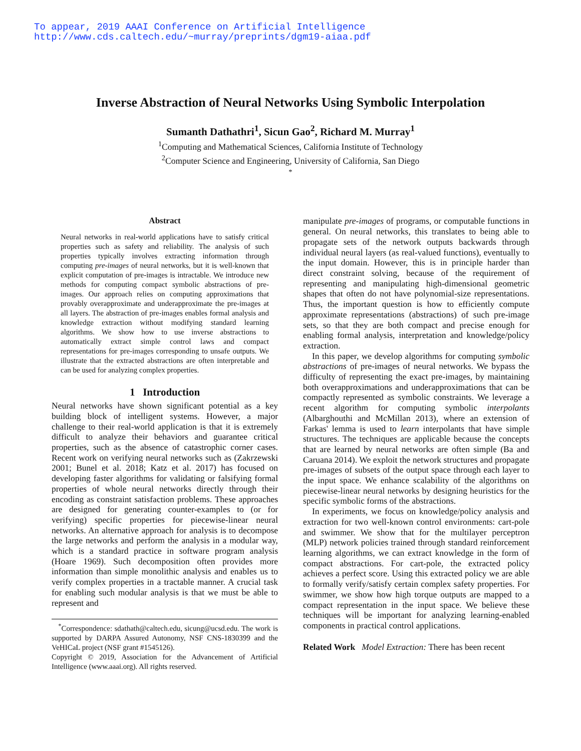To appear, 2019 AAAI Conference on Artificial Intelligence
http://www.cds.caltech.edu/~murray/preprints/dgm19-aiaa.pdf
Inverse Abstraction of Neural Networks Using Symbolic Interpolation
Sumanth Dathathri<sup>1</sup>, Sicun Gao<sup>2</sup>, Richard M. Murray<sup>1</sup>
<sup>1</sup> Computing and Mathematical Sciences, California Institute of Technology
<sup>2</sup> Computer Science and Engineering, University of California, San Diego
<sup>*</sup>
Abstract
Neural networks in real-world applications have to satisfy critical properties such as safety and reliability. The analysis of such properties typically involves extracting information through computing pre-images of neural networks, but it is well-known that explicit computation of pre-images is intractable. We introduce new methods for computing compact symbolic abstractions of pre-images. Our approach relies on computing approximations that provably overapproximate and underapproximate the pre-images at all layers. The abstraction of pre-images enables formal analysis and knowledge extraction without modifying standard learning algorithms. We show how to use inverse abstractions to automatically extract simple control laws and compact representations for pre-images corresponding to unsafe outputs. We illustrate that the extracted abstractions are often interpretable and can be used for analyzing complex properties.
1 Introduction
Neural networks have shown significant potential as a key building block of intelligent systems. However, a major challenge to their real-world application is that it is extremely difficult to analyze their behaviors and guarantee critical properties, such as the absence of catastrophic corner cases. Recent work on verifying neural networks such as (Zakrzewski 2001; Bunel et al. 2018; Katz et al. 2017) has focused on developing faster algorithms for validating or falsifying formal properties of whole neural networks directly through their encoding as constraint satisfaction problems. These approaches are designed for generating counter-examples to (or for verifying) specific properties for piecewise-linear neural networks. An alternative approach for analysis is to decompose the large networks and perform the analysis in a modular way, which is a standard practice in software program analysis (Hoare 1969). Such decomposition often provides more information than simple monolithic analysis and enables us to verify complex properties in a tractable manner. A crucial task for enabling such modular analysis is that we must be able to represent and
<sup>*</sup> Correspondence: sdathath@caltech.edu, sicung@ucsd.edu. The work is supported by DARPA Assured Autonomy, NSF CNS-1830399 and the VeHICaL project (NSF grant #1545126).
Copyright © 2019, Association for the Advancement of Artificial Intelligence (www.aaai.org). All rights reserved.
manipulate pre-images of programs, or computable functions in general. On neural networks, this translates to being able to propagate sets of the network outputs backwards through individual neural layers (as real-valued functions), eventually to the input domain. However, this is in principle harder than direct constraint solving, because of the requirement of representing and manipulating high-dimensional geometric shapes that often do not have polynomial-size representations. Thus, the important question is how to efficiently compute approximate representations (abstractions) of such pre-image sets, so that they are both compact and precise enough for enabling formal analysis, interpretation and knowledge/policy extraction.
In this paper, we develop algorithms for computing symbolic abstractions of pre-images of neural networks. We bypass the difficulty of representing the exact pre-images, by maintaining both overapproximations and underapproximations that can be compactly represented as symbolic constraints. We leverage a recent algorithm for computing symbolic interpolants (Albarghouthi and McMillan 2013), where an extension of Farkas' lemma is used to learn interpolants that have simple structures. The techniques are applicable because the concepts that are learned by neural networks are often simple (Ba and Caruana 2014). We exploit the network structures and propagate pre-images of subsets of the output space through each layer to the input space. We enhance scalability of the algorithms on piecewise-linear neural networks by designing heuristics for the specific symbolic forms of the abstractions.
In experiments, we focus on knowledge/policy analysis and extraction for two well-known control environments: cart-pole and swimmer. We show that for the multilayer perceptron (MLP) network policies trained through standard reinforcement learning algorithms, we can extract knowledge in the form of compact abstractions. For cart-pole, the extracted policy achieves a perfect score. Using this extracted policy we are able to formally verify/satisfy certain complex safety properties. For swimmer, we show how high torque outputs are mapped to a compact representation in the input space. We believe these techniques will be important for analyzing learning-enabled components in practical control applications.
Related Work Model Extraction: There has been recent